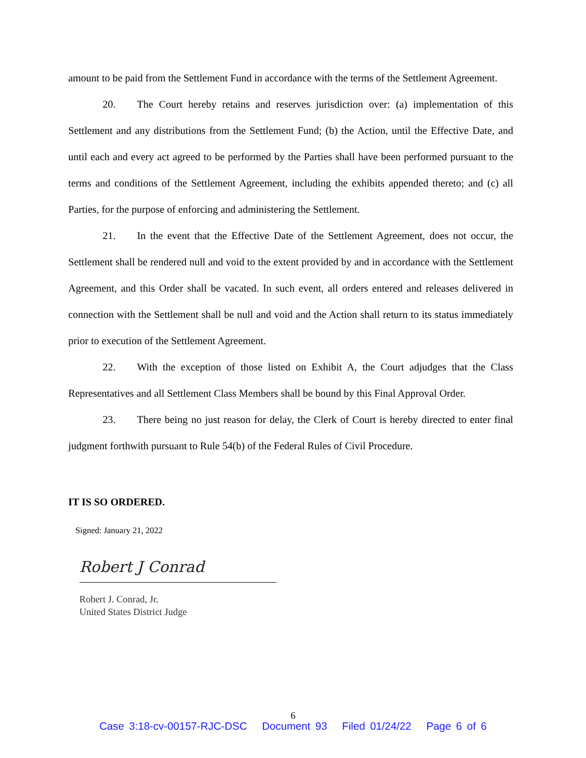amount to be paid from the Settlement Fund in accordance with the terms of the Settlement Agreement.
20. The Court hereby retains and reserves jurisdiction over: (a) implementation of this Settlement and any distributions from the Settlement Fund; (b) the Action, until the Effective Date, and until each and every act agreed to be performed by the Parties shall have been performed pursuant to the terms and conditions of the Settlement Agreement, including the exhibits appended thereto; and (c) all Parties, for the purpose of enforcing and administering the Settlement.
21. In the event that the Effective Date of the Settlement Agreement, does not occur, the Settlement shall be rendered null and void to the extent provided by and in accordance with the Settlement Agreement, and this Order shall be vacated. In such event, all orders entered and releases delivered in connection with the Settlement shall be null and void and the Action shall return to its status immediately prior to execution of the Settlement Agreement.
22. With the exception of those listed on Exhibit A, the Court adjudges that the Class Representatives and all Settlement Class Members shall be bound by this Final Approval Order.
23. There being no just reason for delay, the Clerk of Court is hereby directed to enter final judgment forthwith pursuant to Rule 54(b) of the Federal Rules of Civil Procedure.
IT IS SO ORDERED.
Signed: January 21, 2022
Robert J Conrad
Robert J. Conrad, Jr.
United States District Judge
6
Case 3:18-cv-00157-RJC-DSC Document 93 Filed 01/24/22 Page 6 of 6